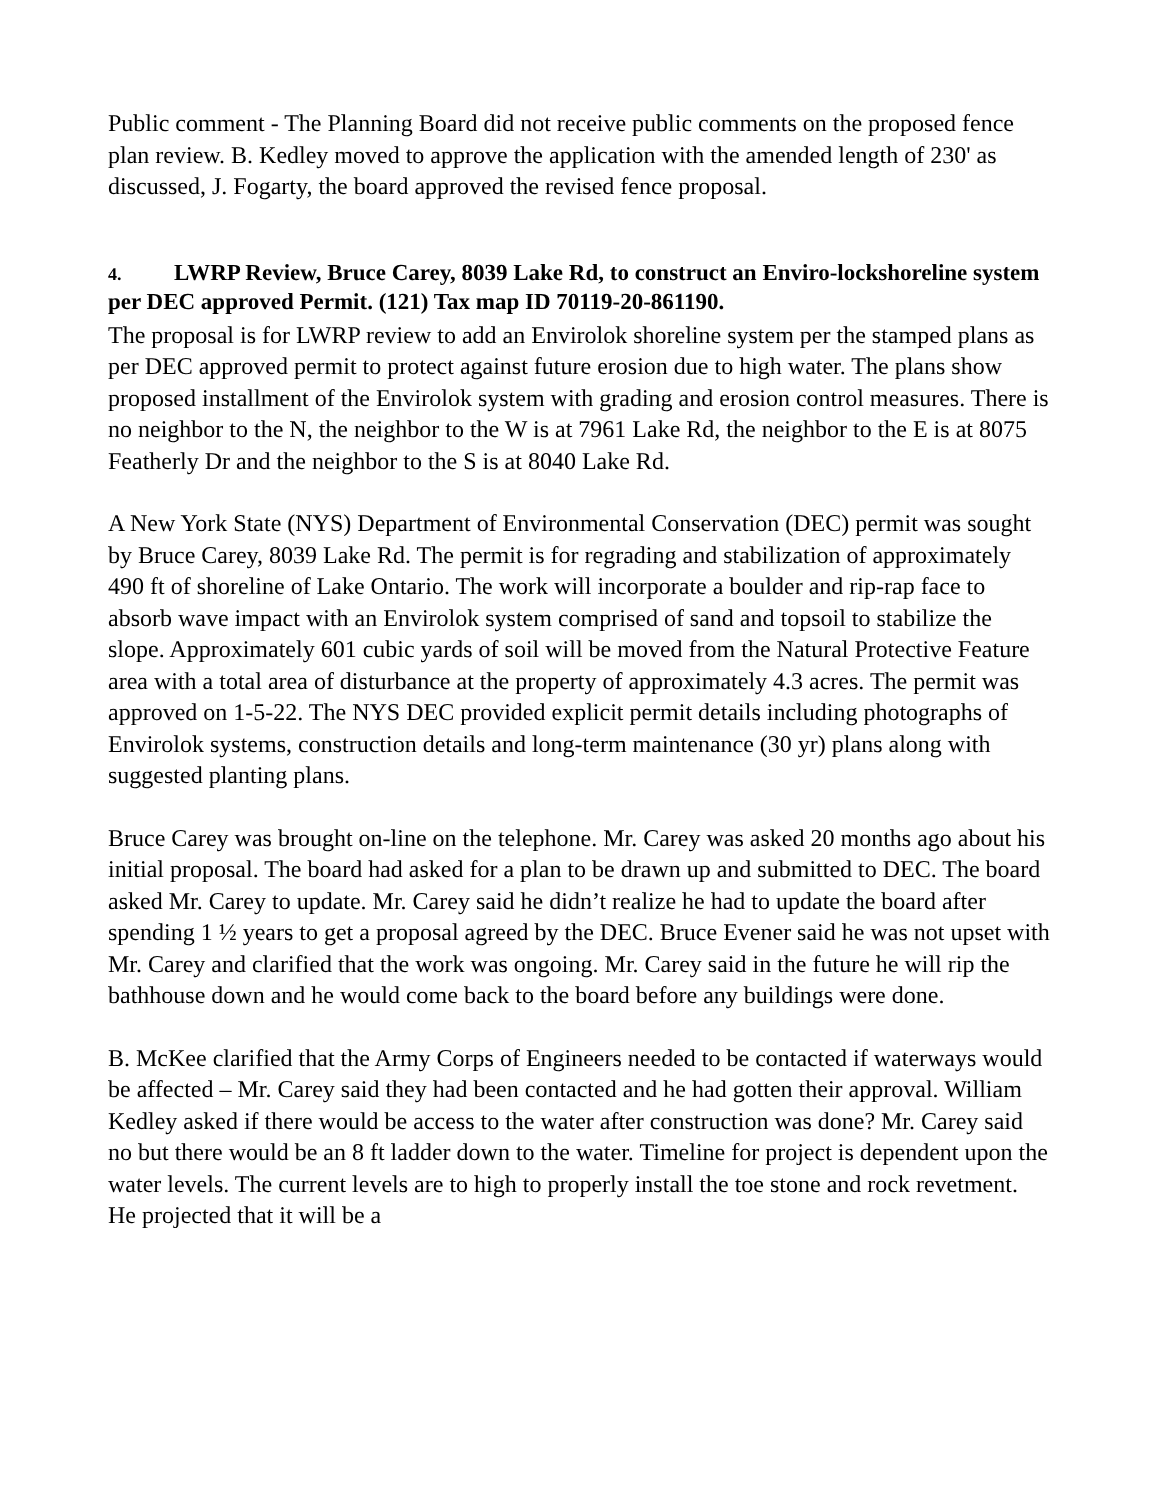Public comment - The Planning Board did not receive public comments on the proposed fence plan review. B. Kedley moved to approve the application with the amended length of 230' as discussed, J. Fogarty, the board approved the revised fence proposal.
4. LWRP Review, Bruce Carey, 8039 Lake Rd, to construct an Enviro-lockshoreline system per DEC approved Permit. (121) Tax map ID 70119-20-861190.
The proposal is for LWRP review to add an Envirolok shoreline system per the stamped plans as per DEC approved permit to protect against future erosion due to high water. The plans show proposed installment of the Envirolok system with grading and erosion control measures. There is no neighbor to the N, the neighbor to the W is at 7961 Lake Rd, the neighbor to the E is at 8075 Featherly Dr and the neighbor to the S is at 8040 Lake Rd.
A New York State (NYS) Department of Environmental Conservation (DEC) permit was sought by Bruce Carey, 8039 Lake Rd. The permit is for regrading and stabilization of approximately 490 ft of shoreline of Lake Ontario. The work will incorporate a boulder and rip-rap face to absorb wave impact with an Envirolok system comprised of sand and topsoil to stabilize the slope. Approximately 601 cubic yards of soil will be moved from the Natural Protective Feature area with a total area of disturbance at the property of approximately 4.3 acres. The permit was approved on 1-5-22. The NYS DEC provided explicit permit details including photographs of Envirolok systems, construction details and long-term maintenance (30 yr) plans along with suggested planting plans.
Bruce Carey was brought on-line on the telephone. Mr. Carey was asked 20 months ago about his initial proposal. The board had asked for a plan to be drawn up and submitted to DEC. The board asked Mr. Carey to update. Mr. Carey said he didn’t realize he had to update the board after spending 1 ½ years to get a proposal agreed by the DEC. Bruce Evener said he was not upset with Mr. Carey and clarified that the work was ongoing. Mr. Carey said in the future he will rip the bathhouse down and he would come back to the board before any buildings were done.
B. McKee clarified that the Army Corps of Engineers needed to be contacted if waterways would be affected – Mr. Carey said they had been contacted and he had gotten their approval. William Kedley asked if there would be access to the water after construction was done? Mr. Carey said no but there would be an 8 ft ladder down to the water. Timeline for project is dependent upon the water levels. The current levels are to high to properly install the toe stone and rock revetment. He projected that it will be a